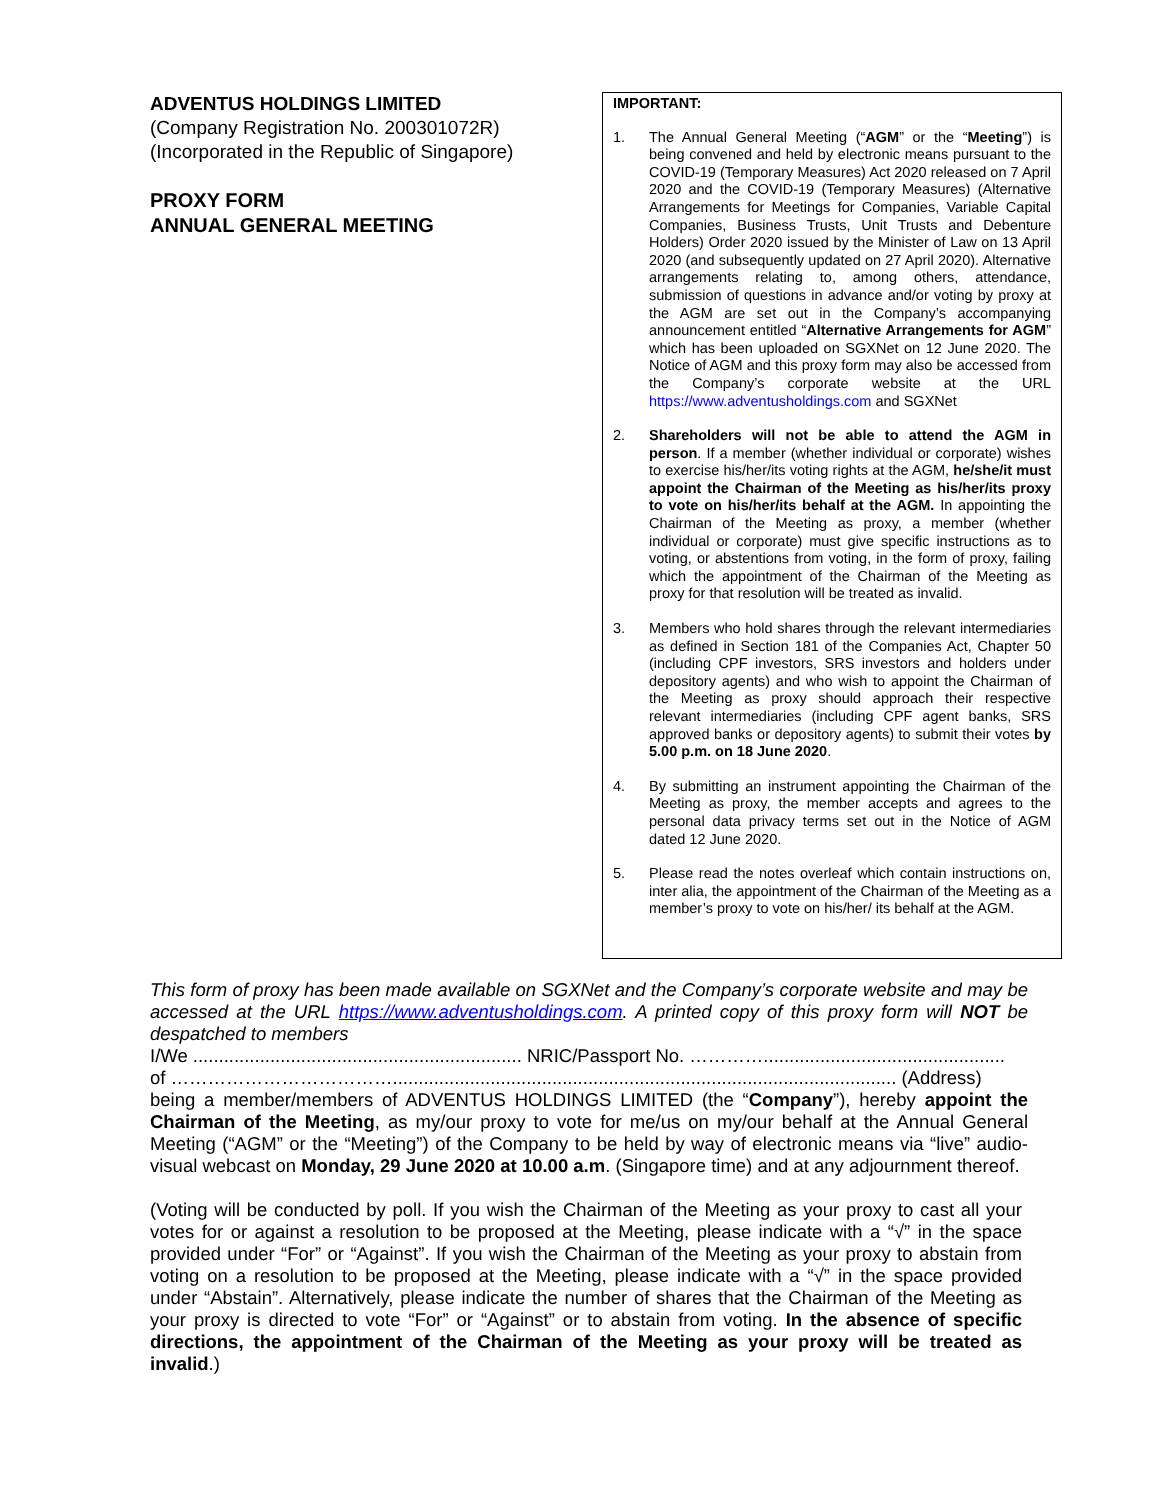ADVENTUS HOLDINGS LIMITED
(Company Registration No. 200301072R)
(Incorporated in the Republic of Singapore)
PROXY FORM
ANNUAL GENERAL MEETING
IMPORTANT:
1. The Annual General Meeting (“AGM” or the “Meeting”) is being convened and held by electronic means pursuant to the COVID-19 (Temporary Measures) Act 2020 released on 7 April 2020 and the COVID-19 (Temporary Measures) (Alternative Arrangements for Meetings for Companies, Variable Capital Companies, Business Trusts, Unit Trusts and Debenture Holders) Order 2020 issued by the Minister of Law on 13 April 2020 (and subsequently updated on 27 April 2020). Alternative arrangements relating to, among others, attendance, submission of questions in advance and/or voting by proxy at the AGM are set out in the Company’s accompanying announcement entitled “Alternative Arrangements for AGM” which has been uploaded on SGXNet on 12 June 2020. The Notice of AGM and this proxy form may also be accessed from the Company’s corporate website at the URL https://www.adventusholdings.com and SGXNet
2. Shareholders will not be able to attend the AGM in person. If a member (whether individual or corporate) wishes to exercise his/her/its voting rights at the AGM, he/she/it must appoint the Chairman of the Meeting as his/her/its proxy to vote on his/her/its behalf at the AGM. In appointing the Chairman of the Meeting as proxy, a member (whether individual or corporate) must give specific instructions as to voting, or abstentions from voting, in the form of proxy, failing which the appointment of the Chairman of the Meeting as proxy for that resolution will be treated as invalid.
3. Members who hold shares through the relevant intermediaries as defined in Section 181 of the Companies Act, Chapter 50 (including CPF investors, SRS investors and holders under depository agents) and who wish to appoint the Chairman of the Meeting as proxy should approach their respective relevant intermediaries (including CPF agent banks, SRS approved banks or depository agents) to submit their votes by 5.00 p.m. on 18 June 2020.
4. By submitting an instrument appointing the Chairman of the Meeting as proxy, the member accepts and agrees to the personal data privacy terms set out in the Notice of AGM dated 12 June 2020.
5. Please read the notes overleaf which contain instructions on, inter alia, the appointment of the Chairman of the Meeting as a member’s proxy to vote on his/her/ its behalf at the AGM.
This form of proxy has been made available on SGXNet and the Company’s corporate website and may be accessed at the URL https://www.adventusholdings.com. A printed copy of this proxy form will NOT be despatched to members
I/We ................................................................ NRIC/Passport No. …………...............................................
of ……………………………….................................................................................................. (Address)
being a member/members of ADVENTUS HOLDINGS LIMITED (the “Company”), hereby appoint the Chairman of the Meeting, as my/our proxy to vote for me/us on my/our behalf at the Annual General Meeting (“AGM” or the “Meeting”) of the Company to be held by way of electronic means via “live” audio-visual webcast on Monday, 29 June 2020 at 10.00 a.m. (Singapore time) and at any adjournment thereof.
(Voting will be conducted by poll. If you wish the Chairman of the Meeting as your proxy to cast all your votes for or against a resolution to be proposed at the Meeting, please indicate with a “√” in the space provided under “For” or “Against”. If you wish the Chairman of the Meeting as your proxy to abstain from voting on a resolution to be proposed at the Meeting, please indicate with a “√” in the space provided under “Abstain”. Alternatively, please indicate the number of shares that the Chairman of the Meeting as your proxy is directed to vote “For” or “Against” or to abstain from voting. In the absence of specific directions, the appointment of the Chairman of the Meeting as your proxy will be treated as invalid.)